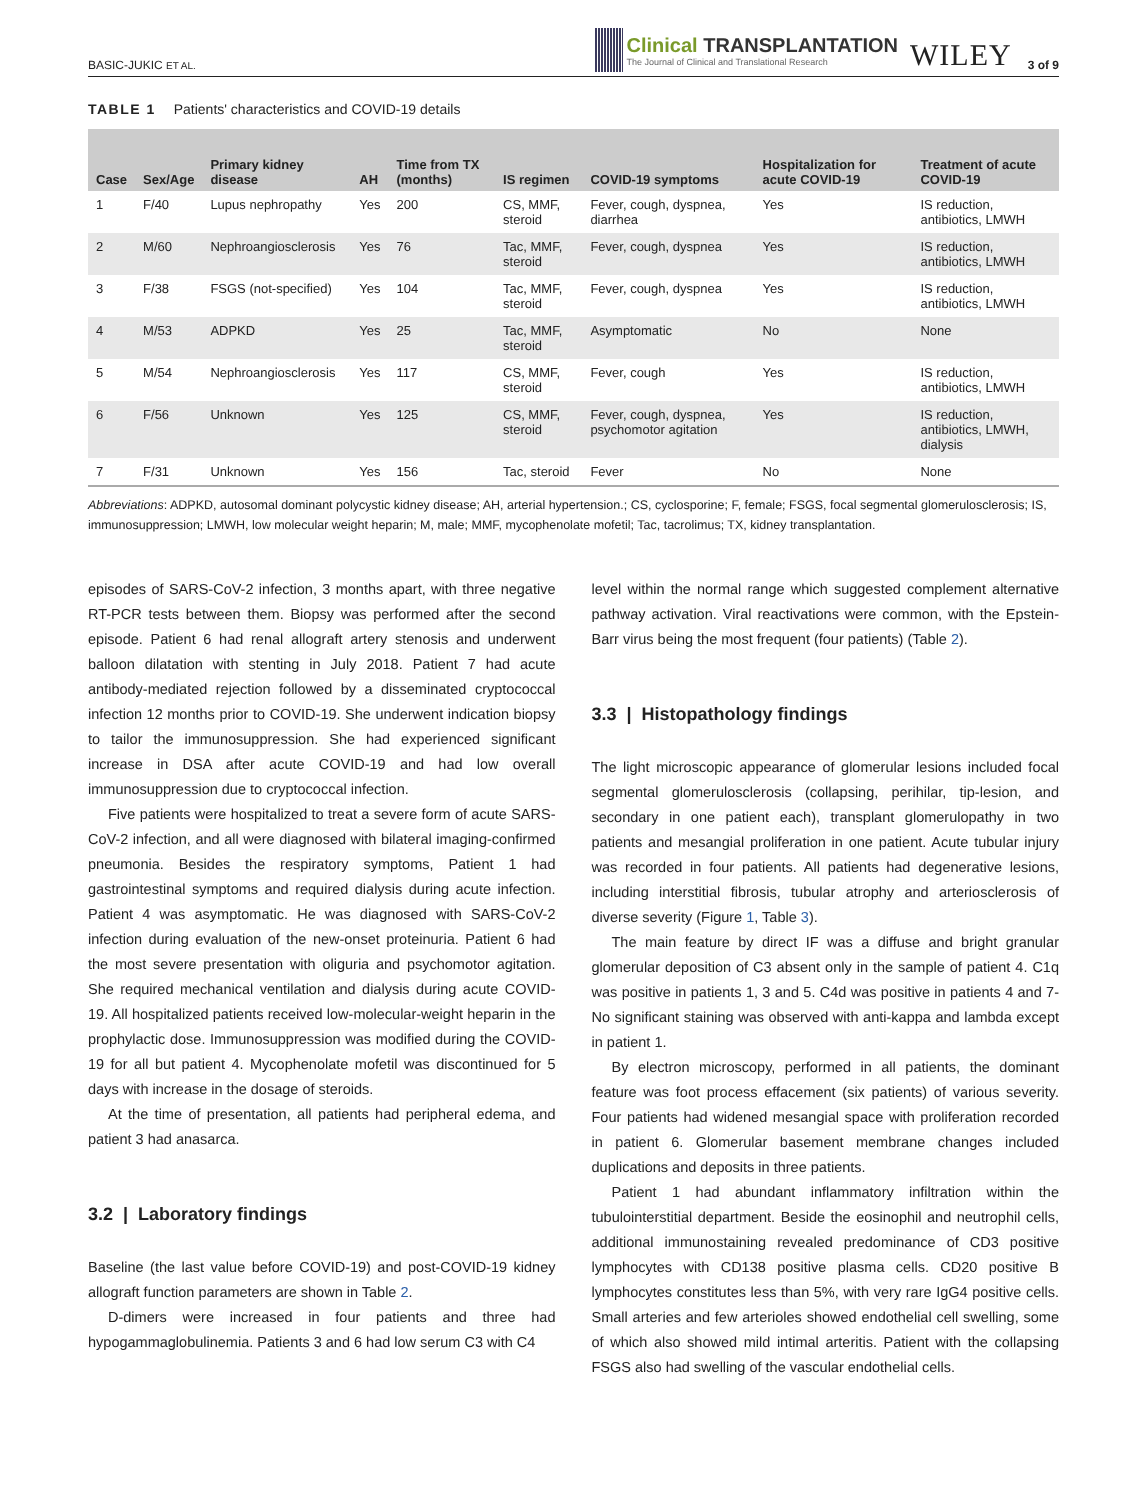BASIC-JUKIC ET AL.
Clinical TRANSPLANTATION
The Journal of Clinical and Translational Research
WILEY 3 of 9
TABLE 1 Patients' characteristics and COVID-19 details
| Case | Sex/Age | Primary kidney disease | AH | Time from TX (months) | IS regimen | COVID-19 symptoms | Hospitalization for acute COVID-19 | Treatment of acute COVID-19 |
| --- | --- | --- | --- | --- | --- | --- | --- | --- |
| 1 | F/40 | Lupus nephropathy | Yes | 200 | CS, MMF, steroid | Fever, cough, dyspnea, diarrhea | Yes | IS reduction, antibiotics, LMWH |
| 2 | M/60 | Nephroangiosclerosis | Yes | 76 | Tac, MMF, steroid | Fever, cough, dyspnea | Yes | IS reduction, antibiotics, LMWH |
| 3 | F/38 | FSGS (not-specified) | Yes | 104 | Tac, MMF, steroid | Fever, cough, dyspnea | Yes | IS reduction, antibiotics, LMWH |
| 4 | M/53 | ADPKD | Yes | 25 | Tac, MMF, steroid | Asymptomatic | No | None |
| 5 | M/54 | Nephroangiosclerosis | Yes | 117 | CS, MMF, steroid | Fever, cough | Yes | IS reduction, antibiotics, LMWH |
| 6 | F/56 | Unknown | Yes | 125 | CS, MMF, steroid | Fever, cough, dyspnea, psychomotor agitation | Yes | IS reduction, antibiotics, LMWH, dialysis |
| 7 | F/31 | Unknown | Yes | 156 | Tac, steroid | Fever | No | None |
Abbreviations: ADPKD, autosomal dominant polycystic kidney disease; AH, arterial hypertension.; CS, cyclosporine; F, female; FSGS, focal segmental glomerulosclerosis; IS, immunosuppression; LMWH, low molecular weight heparin; M, male; MMF, mycophenolate mofetil; Tac, tacrolimus; TX, kidney transplantation.
episodes of SARS-CoV-2 infection, 3 months apart, with three negative RT-PCR tests between them. Biopsy was performed after the second episode. Patient 6 had renal allograft artery stenosis and underwent balloon dilatation with stenting in July 2018. Patient 7 had acute antibody-mediated rejection followed by a disseminated cryptococcal infection 12 months prior to COVID-19. She underwent indication biopsy to tailor the immunosuppression. She had experienced significant increase in DSA after acute COVID-19 and had low overall immunosuppression due to cryptococcal infection.
Five patients were hospitalized to treat a severe form of acute SARS-CoV-2 infection, and all were diagnosed with bilateral imaging-confirmed pneumonia. Besides the respiratory symptoms, Patient 1 had gastrointestinal symptoms and required dialysis during acute infection. Patient 4 was asymptomatic. He was diagnosed with SARS-CoV-2 infection during evaluation of the new-onset proteinuria. Patient 6 had the most severe presentation with oliguria and psychomotor agitation. She required mechanical ventilation and dialysis during acute COVID-19. All hospitalized patients received low-molecular-weight heparin in the prophylactic dose. Immunosuppression was modified during the COVID-19 for all but patient 4. Mycophenolate mofetil was discontinued for 5 days with increase in the dosage of steroids.
At the time of presentation, all patients had peripheral edema, and patient 3 had anasarca.
3.2 | Laboratory findings
Baseline (the last value before COVID-19) and post-COVID-19 kidney allograft function parameters are shown in Table 2.
D-dimers were increased in four patients and three had hypogammaglobulinemia. Patients 3 and 6 had low serum C3 with C4
level within the normal range which suggested complement alternative pathway activation. Viral reactivations were common, with the Epstein-Barr virus being the most frequent (four patients) (Table 2).
3.3 | Histopathology findings
The light microscopic appearance of glomerular lesions included focal segmental glomerulosclerosis (collapsing, perihilar, tip-lesion, and secondary in one patient each), transplant glomerulopathy in two patients and mesangial proliferation in one patient. Acute tubular injury was recorded in four patients. All patients had degenerative lesions, including interstitial fibrosis, tubular atrophy and arteriosclerosis of diverse severity (Figure 1, Table 3).
The main feature by direct IF was a diffuse and bright granular glomerular deposition of C3 absent only in the sample of patient 4. C1q was positive in patients 1, 3 and 5. C4d was positive in patients 4 and 7- No significant staining was observed with anti-kappa and lambda except in patient 1.
By electron microscopy, performed in all patients, the dominant feature was foot process effacement (six patients) of various severity. Four patients had widened mesangial space with proliferation recorded in patient 6. Glomerular basement membrane changes included duplications and deposits in three patients.
Patient 1 had abundant inflammatory infiltration within the tubulointerstitial department. Beside the eosinophil and neutrophil cells, additional immunostaining revealed predominance of CD3 positive lymphocytes with CD138 positive plasma cells. CD20 positive B lymphocytes constitutes less than 5%, with very rare IgG4 positive cells. Small arteries and few arterioles showed endothelial cell swelling, some of which also showed mild intimal arteritis. Patient with the collapsing FSGS also had swelling of the vascular endothelial cells.